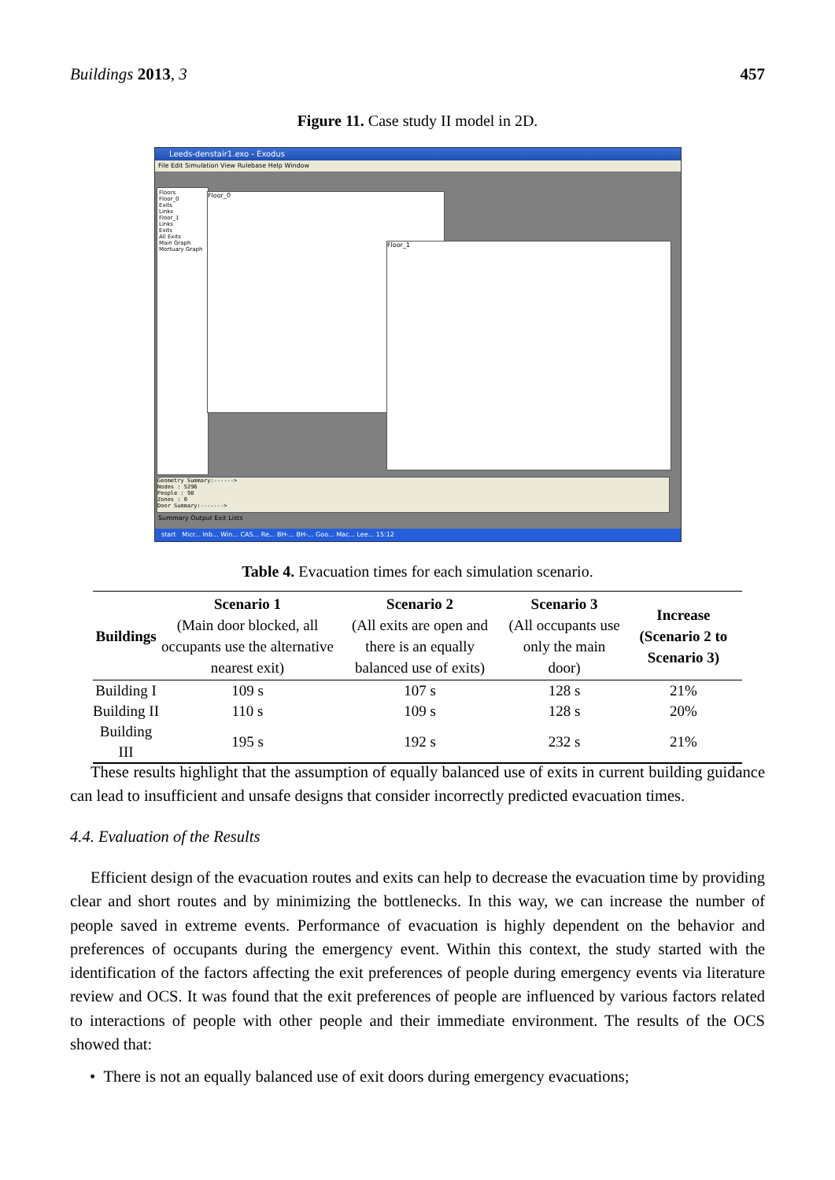Buildings 2013, 3 457
Figure 11. Case study II model in 2D.
Leeds-denstair1.exo - Exodus
File Edit Simulation View Rulebase Help Window
Floors
Floor_0
Exits
Links
Floor_1
Links
Exits
All Exits
Main Graph
Mortuary Graph
Floor_0
Floor_1
Geometry Summary:------>
Nodes : 5296
People : 98
Zones : 0
Door Summary:------->
Summary Output Exit Lists
start Micr... Inb... Win... CAS... Re... BH-... BH-... Goo... Mac... Lee... 15:12
Table 4. Evacuation times for each simulation scenario.
| Buildings | Scenario 1 (Main door blocked, all occupants use the alternative nearest exit) | Scenario 2 (All exits are open and there is an equally balanced use of exits) | Scenario 3 (All occupants use only the main door) | Increase (Scenario 2 to Scenario 3) |
| --- | --- | --- | --- | --- |
| Building I | 109 s | 107 s | 128 s | 21% |
| Building II | 110 s | 109 s | 128 s | 20% |
| Building III | 195 s | 192 s | 232 s | 21% |
These results highlight that the assumption of equally balanced use of exits in current building guidance can lead to insufficient and unsafe designs that consider incorrectly predicted evacuation times.
4.4. Evaluation of the Results
Efficient design of the evacuation routes and exits can help to decrease the evacuation time by providing clear and short routes and by minimizing the bottlenecks. In this way, we can increase the number of people saved in extreme events. Performance of evacuation is highly dependent on the behavior and preferences of occupants during the emergency event. Within this context, the study started with the identification of the factors affecting the exit preferences of people during emergency events via literature review and OCS. It was found that the exit preferences of people are influenced by various factors related to interactions of people with other people and their immediate environment. The results of the OCS showed that:
• There is not an equally balanced use of exit doors during emergency evacuations;